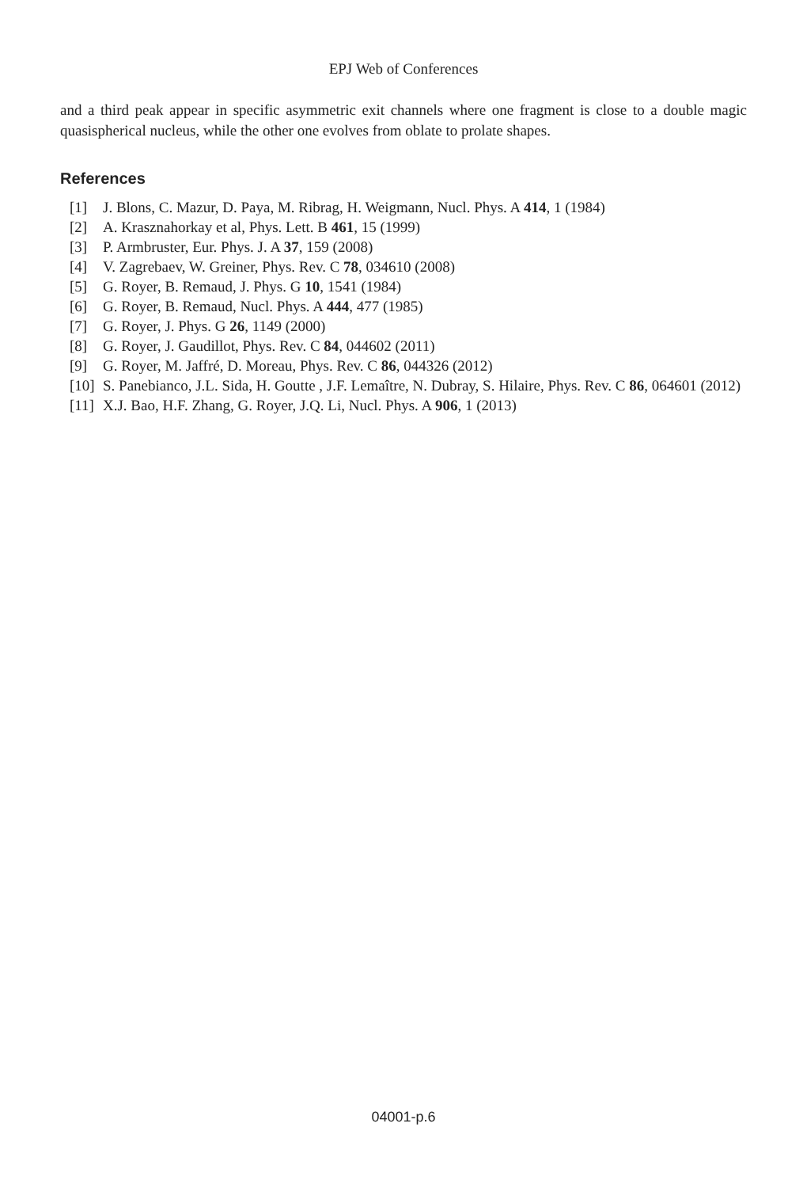EPJ Web of Conferences
and a third peak appear in specific asymmetric exit channels where one fragment is close to a double magic quasispherical nucleus, while the other one evolves from oblate to prolate shapes.
References
[1] J. Blons, C. Mazur, D. Paya, M. Ribrag, H. Weigmann, Nucl. Phys. A 414, 1 (1984)
[2] A. Krasznahorkay et al, Phys. Lett. B 461, 15 (1999)
[3] P. Armbruster, Eur. Phys. J. A 37, 159 (2008)
[4] V. Zagrebaev, W. Greiner, Phys. Rev. C 78, 034610 (2008)
[5] G. Royer, B. Remaud, J. Phys. G 10, 1541 (1984)
[6] G. Royer, B. Remaud, Nucl. Phys. A 444, 477 (1985)
[7] G. Royer, J. Phys. G 26, 1149 (2000)
[8] G. Royer, J. Gaudillot, Phys. Rev. C 84, 044602 (2011)
[9] G. Royer, M. Jaffré, D. Moreau, Phys. Rev. C 86, 044326 (2012)
[10] S. Panebianco, J.L. Sida, H. Goutte , J.F. Lemaître, N. Dubray, S. Hilaire, Phys. Rev. C 86, 064601 (2012)
[11] X.J. Bao, H.F. Zhang, G. Royer, J.Q. Li, Nucl. Phys. A 906, 1 (2013)
04001-p.6